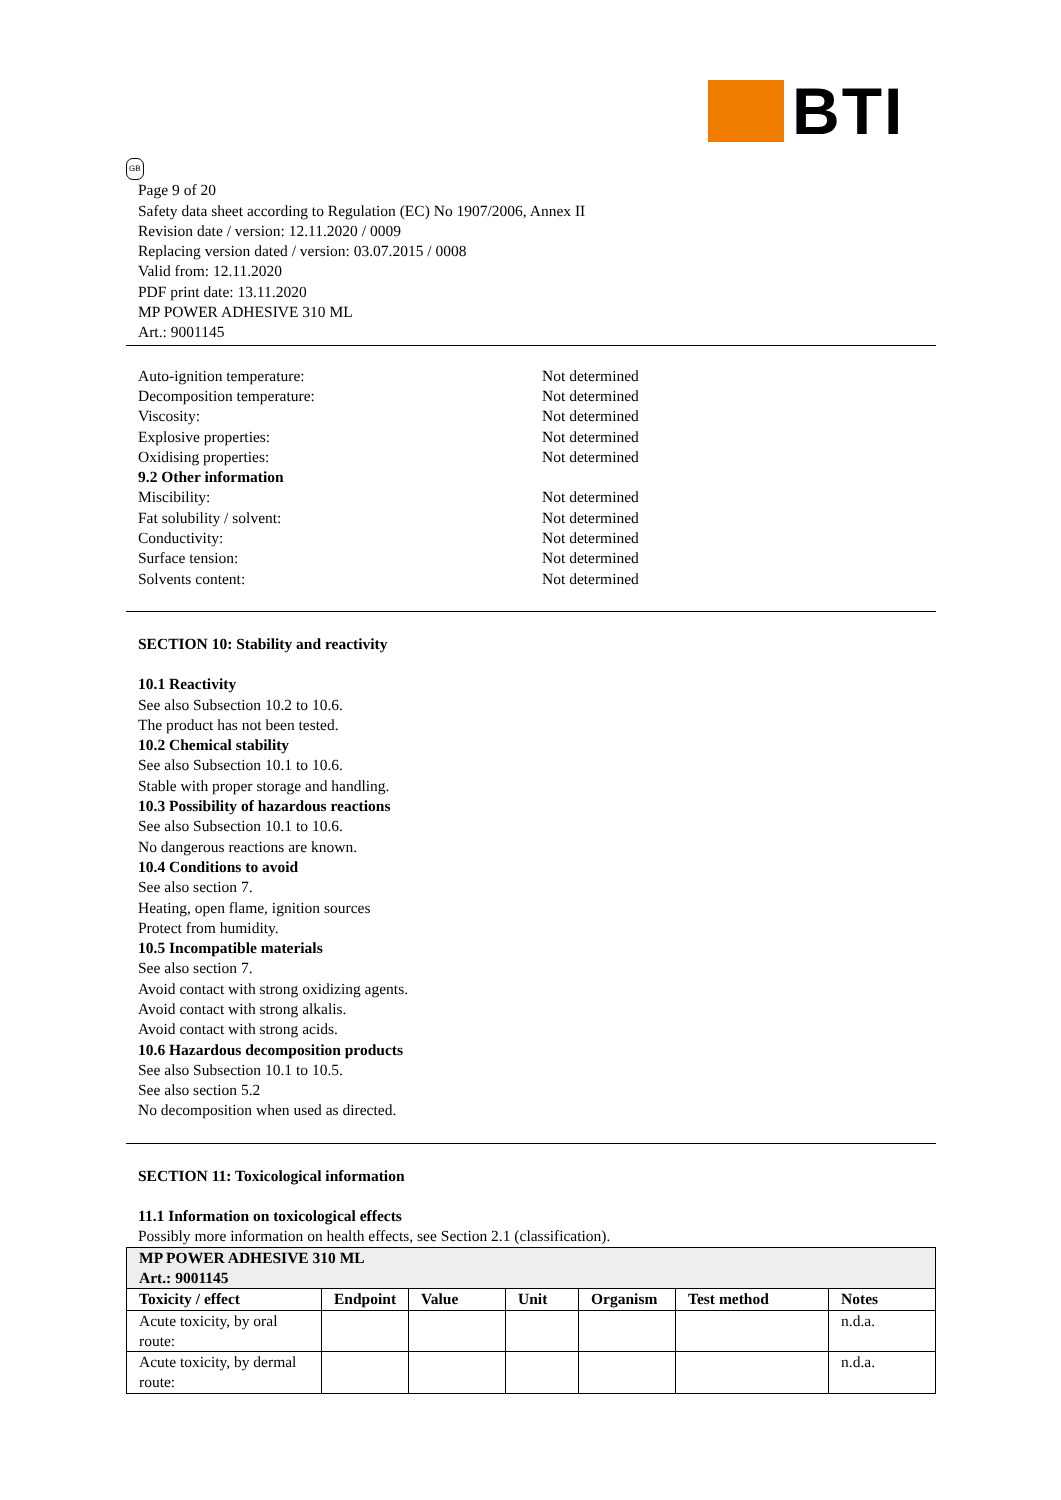BTI
GB
Page 9 of 20
Safety data sheet according to Regulation (EC) No 1907/2006, Annex II
Revision date / version: 12.11.2020 / 0009
Replacing version dated / version: 03.07.2015 / 0008
Valid from: 12.11.2020
PDF print date: 13.11.2020
MP POWER ADHESIVE 310 ML
Art.: 9001145
Auto-ignition temperature: Not determined
Decomposition temperature: Not determined
Viscosity: Not determined
Explosive properties: Not determined
Oxidising properties: Not determined
9.2 Other information
Miscibility: Not determined
Fat solubility / solvent: Not determined
Conductivity: Not determined
Surface tension: Not determined
Solvents content: Not determined
SECTION 10: Stability and reactivity
10.1 Reactivity
See also Subsection 10.2 to 10.6.
The product has not been tested.
10.2 Chemical stability
See also Subsection 10.1 to 10.6.
Stable with proper storage and handling.
10.3 Possibility of hazardous reactions
See also Subsection 10.1 to 10.6.
No dangerous reactions are known.
10.4 Conditions to avoid
See also section 7.
Heating, open flame, ignition sources
Protect from humidity.
10.5 Incompatible materials
See also section 7.
Avoid contact with strong oxidizing agents.
Avoid contact with strong alkalis.
Avoid contact with strong acids.
10.6 Hazardous decomposition products
See also Subsection 10.1 to 10.5.
See also section 5.2
No decomposition when used as directed.
SECTION 11: Toxicological information
11.1 Information on toxicological effects
Possibly more information on health effects, see Section 2.1 (classification).
| MP POWER ADHESIVE 310 ML Art.: 9001145 | | | | | | |
| --- | --- | --- | --- | --- | --- | --- |
| Toxicity / effect | Endpoint | Value | Unit | Organism | Test method | Notes |
| Acute toxicity, by oral route: | | | | | | n.d.a. |
| Acute toxicity, by dermal route: | | | | | | n.d.a. |